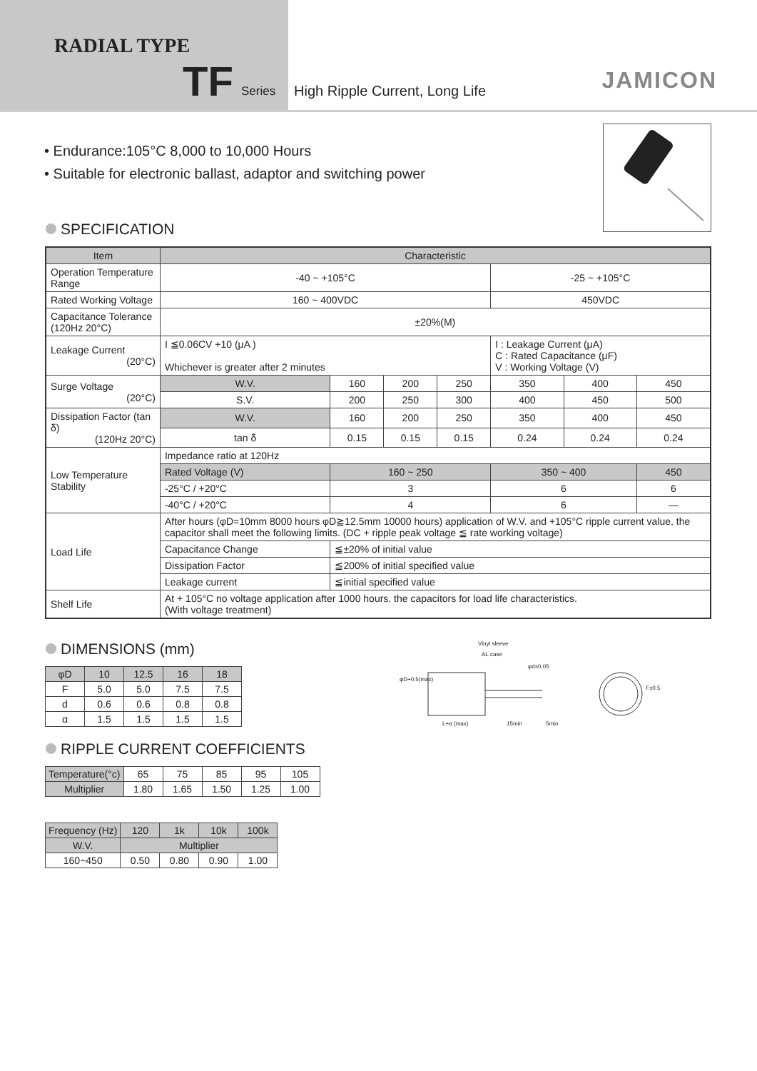RADIAL TYPE
TF Series
High Ripple Current, Long Life JAMICON
• Endurance:105°C 8,000 to 10,000 Hours
• Suitable for electronic ballast, adaptor and switching power
SPECIFICATION
| Item | Characteristic | | | | | | | |
| --- | --- | --- | --- | --- | --- | --- | --- | --- |
| Operation Temperature Range | -40 ~ +105°C | | | | | -25 ~ +105°C | | |
| Rated Working Voltage | 160 ~ 400VDC | | | | | 450VDC | | |
| Capacitance Tolerance (120Hz 20°C) | ±20%(M) | | | | | | | |
| Leakage Current (20°C) | I ≦0.06CV +10 (μA ) Whichever is greater after 2 minutes | | | | | I : Leakage Current (μA) C : Rated Capacitance (μF) V : Working Voltage (V) | | |
| Surge Voltage (20°C) | W.V. | | 160 | 200 | 250 | 350 | 400 | 450 |
| | S.V. | | 200 | 250 | 300 | 400 | 450 | 500 |
| Dissipation Factor (tan δ) (120Hz 20°C) | W.V. | | 160 | 200 | 250 | 350 | 400 | 450 |
| | tan δ | | 0.15 | 0.15 | 0.15 | 0.24 | 0.24 | 0.24 |
| Low Temperature Stability | Impedance ratio at 120Hz | | | | | | | |
| | Rated Voltage (V) | | 160 ~ 250 | | | 350 ~ 400 | | 450 |
| | -25°C / +20°C | | 3 | | | 6 | | 6 |
| | -40°C / +20°C | | 4 | | | 6 | | — |
| Load Life | After hours (φD=10mm 8000 hours φD≧12.5mm 10000 hours) application of W.V. and +105°C ripple current value, the capacitor shall meet the following limits. (DC + ripple peak voltage ≦ rate working voltage) | | | | | | | |
| | Capacitance Change | ≦±20% of initial value | | | | | | |
| | Dissipation Factor | ≦200% of initial specified value | | | | | | |
| | Leakage current | ≦initial specified value | | | | | | |
| Shelf Life | At + 105°C no voltage application after 1000 hours. the capacitors for load life characteristics. (With voltage treatment) | | | | | | | |
DIMENSIONS (mm)
| φD | 10 | 12.5 | 16 | 18 |
| --- | --- | --- | --- | --- |
| F | 5.0 | 5.0 | 7.5 | 7.5 |
| d | 0.6 | 0.6 | 0.8 | 0.8 |
| α | 1.5 | 1.5 | 1.5 | 1.5 |
Vinyl sleeve
AL.case
φd±0.05
L+α (max) 15min 5min
F±0.5
φD+0.5(max)
RIPPLE CURRENT COEFFICIENTS
| Temperature(°c) | 65 | 75 | 85 | 95 | 105 |
| Multiplier | 1.80 | 1.65 | 1.50 | 1.25 | 1.00 |
| Frequency (Hz) | 120 | 1k | 10k | 100k |
| W.V. | Multiplier | | | |
| 160~450 | 0.50 | 0.80 | 0.90 | 1.00 |